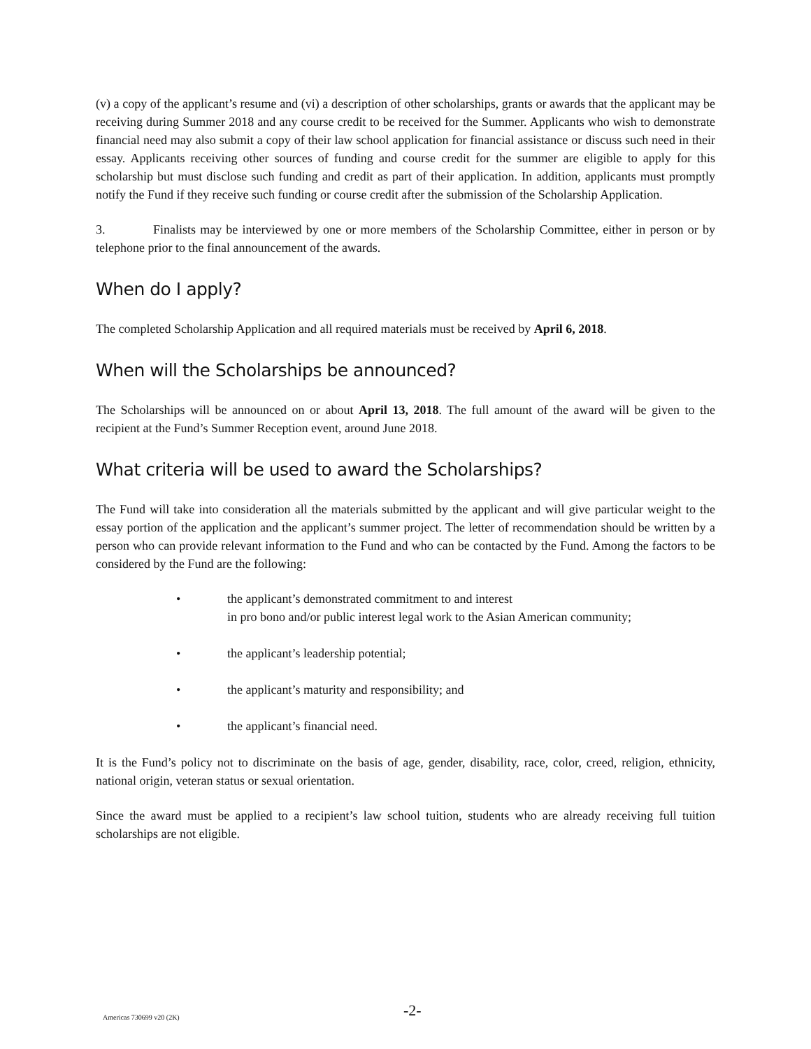(v) a copy of the applicant’s resume and (vi) a description of other scholarships, grants or awards that the applicant may be receiving during Summer 2018 and any course credit to be received for the Summer. Applicants who wish to demonstrate financial need may also submit a copy of their law school application for financial assistance or discuss such need in their essay. Applicants receiving other sources of funding and course credit for the summer are eligible to apply for this scholarship but must disclose such funding and credit as part of their application. In addition, applicants must promptly notify the Fund if they receive such funding or course credit after the submission of the Scholarship Application.
3. Finalists may be interviewed by one or more members of the Scholarship Committee, either in person or by telephone prior to the final announcement of the awards.
When do I apply?
The completed Scholarship Application and all required materials must be received by April 6, 2018.
When will the Scholarships be announced?
The Scholarships will be announced on or about April 13, 2018. The full amount of the award will be given to the recipient at the Fund’s Summer Reception event, around June 2018.
What criteria will be used to award the Scholarships?
The Fund will take into consideration all the materials submitted by the applicant and will give particular weight to the essay portion of the application and the applicant’s summer project. The letter of recommendation should be written by a person who can provide relevant information to the Fund and who can be contacted by the Fund. Among the factors to be considered by the Fund are the following:
• the applicant’s demonstrated commitment to and interest
in pro bono and/or public interest legal work to the Asian American community;
• the applicant’s leadership potential;
• the applicant’s maturity and responsibility; and
• the applicant’s financial need.
It is the Fund’s policy not to discriminate on the basis of age, gender, disability, race, color, creed, religion, ethnicity, national origin, veteran status or sexual orientation.
Since the award must be applied to a recipient’s law school tuition, students who are already receiving full tuition scholarships are not eligible.
Americas 730699 v20 (2K) -2-